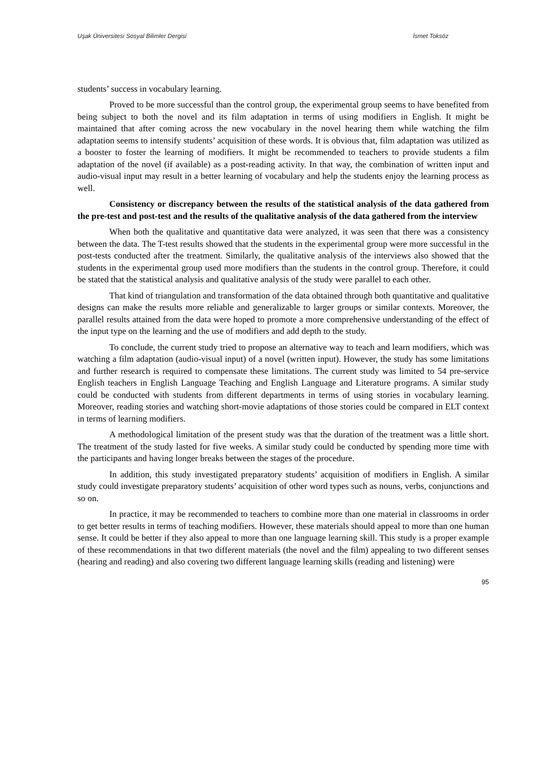Uşak Üniversitesi Sosyal Bilimler Dergisi İsmet Toksöz
students’ success in vocabulary learning.
Proved to be more successful than the control group, the experimental group seems to have benefited from being subject to both the novel and its film adaptation in terms of using modifiers in English. It might be maintained that after coming across the new vocabulary in the novel hearing them while watching the film adaptation seems to intensify students’ acquisition of these words. It is obvious that, film adaptation was utilized as a booster to foster the learning of modifiers. It might be recommended to teachers to provide students a film adaptation of the novel (if available) as a post-reading activity. In that way, the combination of written input and audio-visual input may result in a better learning of vocabulary and help the students enjoy the learning process as well.
Consistency or discrepancy between the results of the statistical analysis of the data gathered from the pre-test and post-test and the results of the qualitative analysis of the data gathered from the interview
When both the qualitative and quantitative data were analyzed, it was seen that there was a consistency between the data. The T-test results showed that the students in the experimental group were more successful in the post-tests conducted after the treatment. Similarly, the qualitative analysis of the interviews also showed that the students in the experimental group used more modifiers than the students in the control group. Therefore, it could be stated that the statistical analysis and qualitative analysis of the study were parallel to each other.
That kind of triangulation and transformation of the data obtained through both quantitative and qualitative designs can make the results more reliable and generalizable to larger groups or similar contexts. Moreover, the parallel results attained from the data were hoped to promote a more comprehensive understanding of the effect of the input type on the learning and the use of modifiers and add depth to the study.
To conclude, the current study tried to propose an alternative way to teach and learn modifiers, which was watching a film adaptation (audio-visual input) of a novel (written input). However, the study has some limitations and further research is required to compensate these limitations. The current study was limited to 54 pre-service English teachers in English Language Teaching and English Language and Literature programs. A similar study could be conducted with students from different departments in terms of using stories in vocabulary learning. Moreover, reading stories and watching short-movie adaptations of those stories could be compared in ELT context in terms of learning modifiers.
A methodological limitation of the present study was that the duration of the treatment was a little short. The treatment of the study lasted for five weeks. A similar study could be conducted by spending more time with the participants and having longer breaks between the stages of the procedure.
In addition, this study investigated preparatory students’ acquisition of modifiers in English. A similar study could investigate preparatory students’ acquisition of other word types such as nouns, verbs, conjunctions and so on.
In practice, it may be recommended to teachers to combine more than one material in classrooms in order to get better results in terms of teaching modifiers. However, these materials should appeal to more than one human sense. It could be better if they also appeal to more than one language learning skill. This study is a proper example of these recommendations in that two different materials (the novel and the film) appealing to two different senses (hearing and reading) and also covering two different language learning skills (reading and listening) were
95